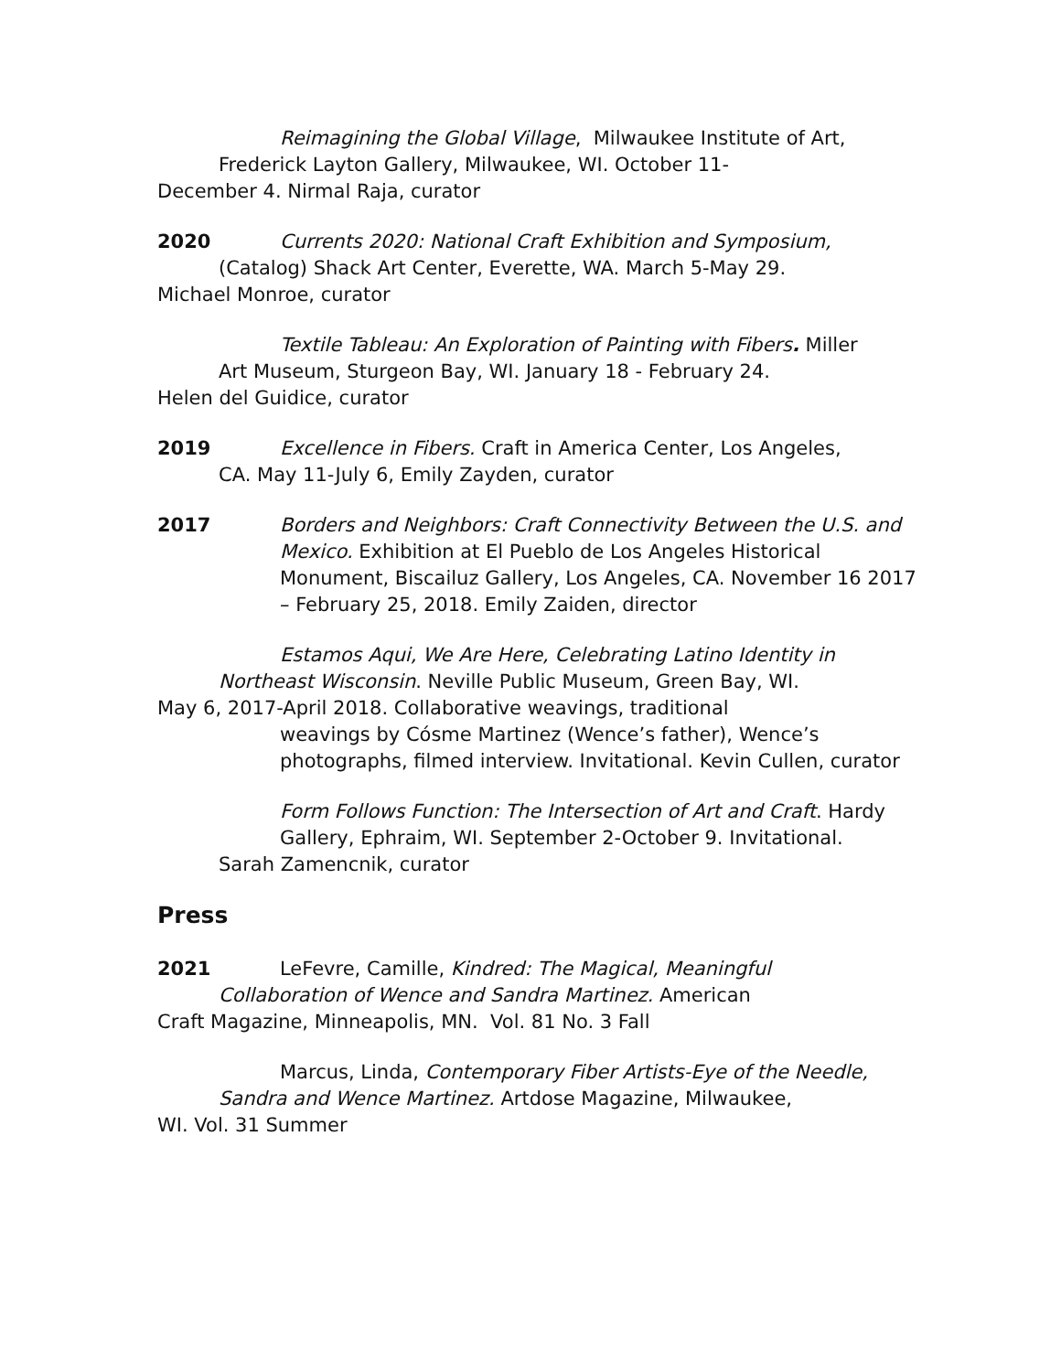Reimagining the Global Village, Milwaukee Institute of Art,
Frederick Layton Gallery, Milwaukee, WI. October 11-
December 4. Nirmal Raja, curator
2020 Currents 2020: National Craft Exhibition and Symposium,
(Catalog) Shack Art Center, Everette, WA. March 5-May 29.
Michael Monroe, curator
Textile Tableau: An Exploration of Painting with Fibers. Miller
Art Museum, Sturgeon Bay, WI. January 18 - February 24.
Helen del Guidice, curator
2019 Excellence in Fibers. Craft in America Center, Los Angeles,
CA. May 11-July 6, Emily Zayden, curator
2017 Borders and Neighbors: Craft Connectivity Between the U.S. and Mexico. Exhibition at El Pueblo de Los Angeles Historical Monument, Biscailuz Gallery, Los Angeles, CA. November 16 2017 – February 25, 2018. Emily Zaiden, director
Estamos Aqui, We Are Here, Celebrating Latino Identity in
Northeast Wisconsin. Neville Public Museum, Green Bay, WI.
May 6, 2017-April 2018. Collaborative weavings, traditional
weavings by Cósme Martinez (Wence’s father), Wence’s photographs, filmed interview. Invitational. Kevin Cullen, curator
Form Follows Function: The Intersection of Art and Craft. Hardy
Gallery, Ephraim, WI. September 2-October 9. Invitational.
Sarah Zamencnik, curator
Press
2021 LeFevre, Camille, Kindred: The Magical, Meaningful
Collaboration of Wence and Sandra Martinez. American
Craft Magazine, Minneapolis, MN. Vol. 81 No. 3 Fall
Marcus, Linda, Contemporary Fiber Artists-Eye of the Needle,
Sandra and Wence Martinez. Artdose Magazine, Milwaukee,
WI. Vol. 31 Summer